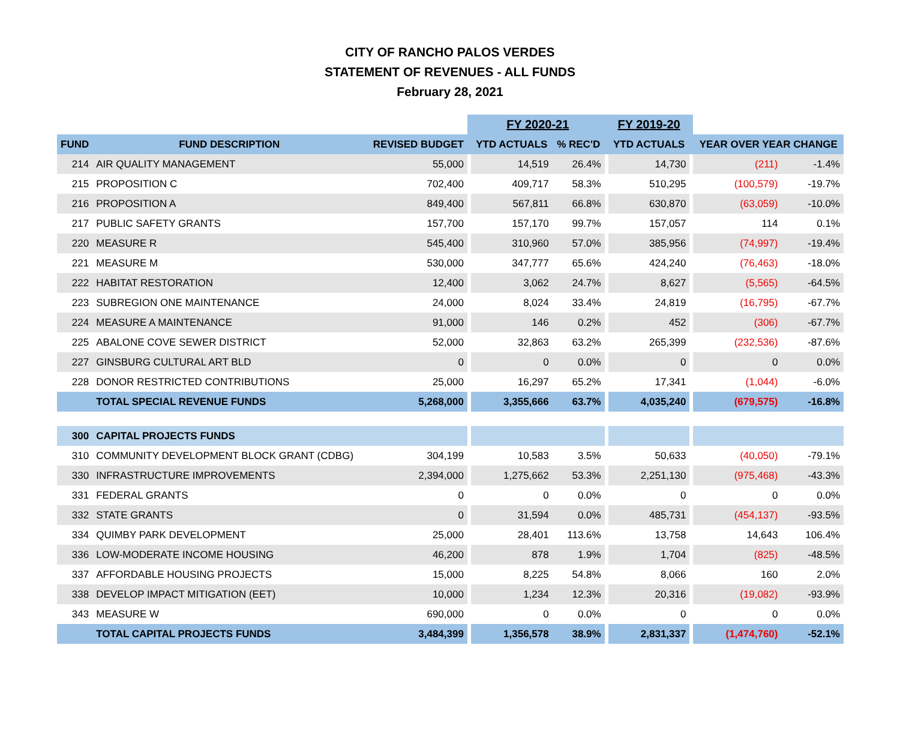CITY OF RANCHO PALOS VERDES
STATEMENT OF REVENUES - ALL FUNDS
February 28, 2021
| | | | | FY 2020-21 | | | FY 2019-20 | | | |
| --- | --- | --- | --- | --- | --- | --- | --- | --- | --- | --- |
| FUND | FUND DESCRIPTION | REVISED BUDGET | | YTD ACTUALS | % REC'D | | YTD ACTUALS | | YEAR OVER YEAR CHANGE | |
| 214 | AIR QUALITY MANAGEMENT | 55,000 | | 14,519 | 26.4% | | 14,730 | | (211) | -1.4% |
| 215 | PROPOSITION C | 702,400 | | 409,717 | 58.3% | | 510,295 | | (100,579) | -19.7% |
| 216 | PROPOSITION A | 849,400 | | 567,811 | 66.8% | | 630,870 | | (63,059) | -10.0% |
| 217 | PUBLIC SAFETY GRANTS | 157,700 | | 157,170 | 99.7% | | 157,057 | | 114 | 0.1% |
| 220 | MEASURE R | 545,400 | | 310,960 | 57.0% | | 385,956 | | (74,997) | -19.4% |
| 221 | MEASURE M | 530,000 | | 347,777 | 65.6% | | 424,240 | | (76,463) | -18.0% |
| 222 | HABITAT RESTORATION | 12,400 | | 3,062 | 24.7% | | 8,627 | | (5,565) | -64.5% |
| 223 | SUBREGION ONE MAINTENANCE | 24,000 | | 8,024 | 33.4% | | 24,819 | | (16,795) | -67.7% |
| 224 | MEASURE A MAINTENANCE | 91,000 | | 146 | 0.2% | | 452 | | (306) | -67.7% |
| 225 | ABALONE COVE SEWER DISTRICT | 52,000 | | 32,863 | 63.2% | | 265,399 | | (232,536) | -87.6% |
| 227 | GINSBURG CULTURAL ART BLD | 0 | | 0 | 0.0% | | 0 | | 0 | 0.0% |
| 228 | DONOR RESTRICTED CONTRIBUTIONS | 25,000 | | 16,297 | 65.2% | | 17,341 | | (1,044) | -6.0% |
| | TOTAL SPECIAL REVENUE FUNDS | 5,268,000 | | 3,355,666 | 63.7% | | 4,035,240 | | (679,575) | -16.8% |
| 300 | CAPITAL PROJECTS FUNDS | | | | | | | | | |
| 310 | COMMUNITY DEVELOPMENT BLOCK GRANT (CDBG) | 304,199 | | 10,583 | 3.5% | | 50,633 | | (40,050) | -79.1% |
| 330 | INFRASTRUCTURE IMPROVEMENTS | 2,394,000 | | 1,275,662 | 53.3% | | 2,251,130 | | (975,468) | -43.3% |
| 331 | FEDERAL GRANTS | 0 | | 0 | 0.0% | | 0 | | 0 | 0.0% |
| 332 | STATE GRANTS | 0 | | 31,594 | 0.0% | | 485,731 | | (454,137) | -93.5% |
| 334 | QUIMBY PARK DEVELOPMENT | 25,000 | | 28,401 | 113.6% | | 13,758 | | 14,643 | 106.4% |
| 336 | LOW-MODERATE INCOME HOUSING | 46,200 | | 878 | 1.9% | | 1,704 | | (825) | -48.5% |
| 337 | AFFORDABLE HOUSING PROJECTS | 15,000 | | 8,225 | 54.8% | | 8,066 | | 160 | 2.0% |
| 338 | DEVELOP IMPACT MITIGATION (EET) | 10,000 | | 1,234 | 12.3% | | 20,316 | | (19,082) | -93.9% |
| 343 | MEASURE W | 690,000 | | 0 | 0.0% | | 0 | | 0 | 0.0% |
| | TOTAL CAPITAL PROJECTS FUNDS | 3,484,399 | | 1,356,578 | 38.9% | | 2,831,337 | | (1,474,760) | -52.1% |